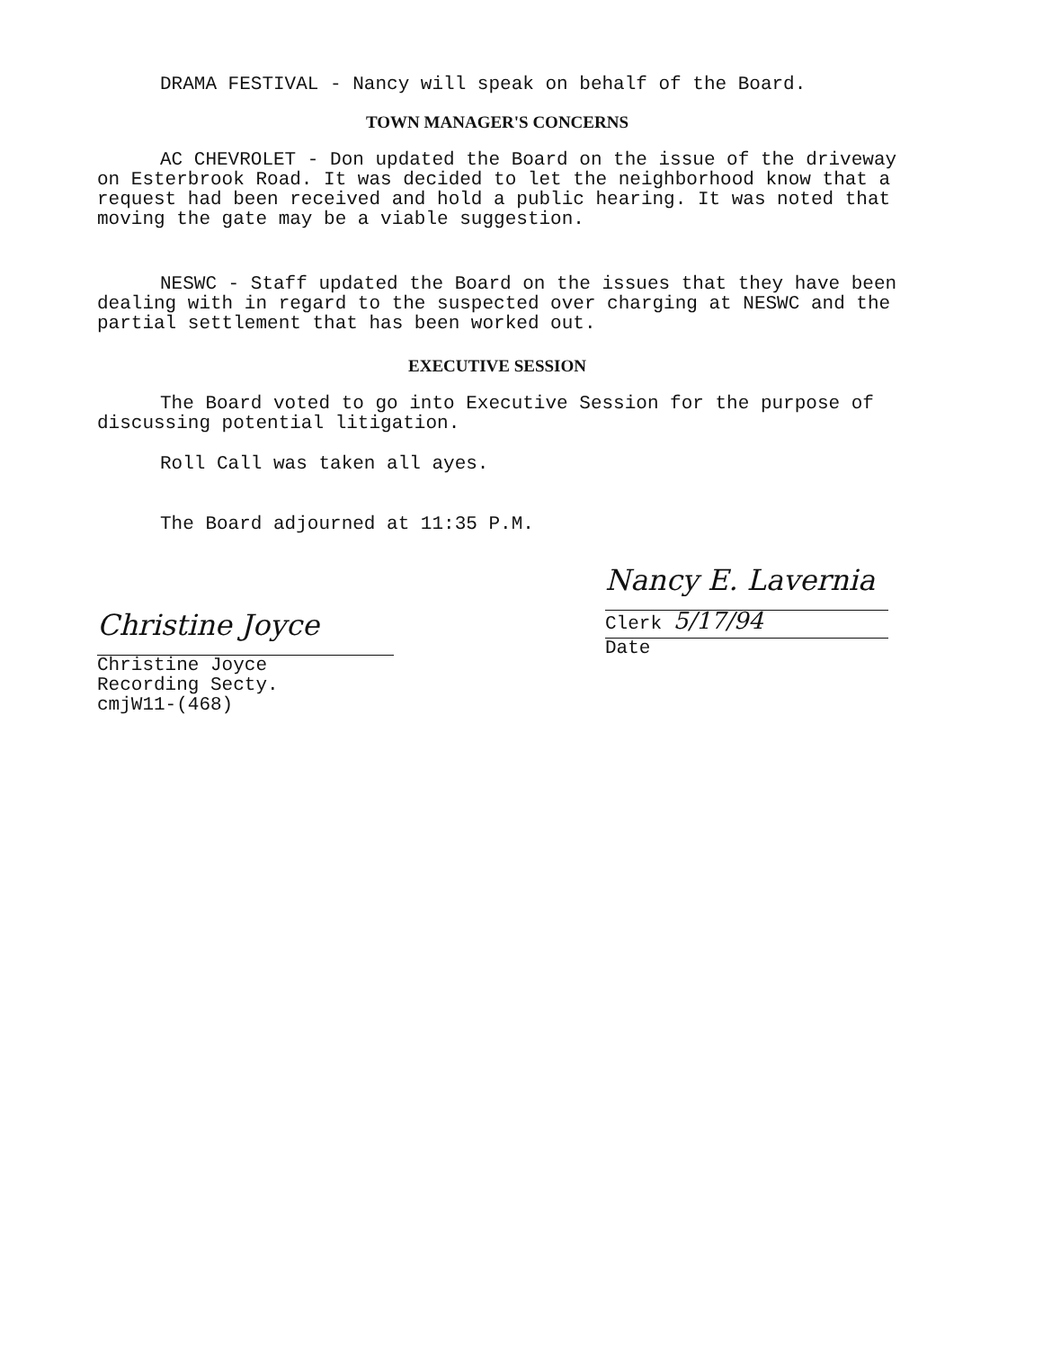DRAMA FESTIVAL - Nancy will speak on behalf of the Board.
TOWN MANAGER'S CONCERNS
AC CHEVROLET - Don updated the Board on the issue of the driveway on Esterbrook Road. It was decided to let the neighborhood know that a request had been received and hold a public hearing. It was noted that moving the gate may be a viable suggestion.
NESWC - Staff updated the Board on the issues that they have been dealing with in regard to the suspected over charging at NESWC and the partial settlement that has been worked out.
EXECUTIVE SESSION
The Board voted to go into Executive Session for the purpose of discussing potential litigation.
Roll Call was taken all ayes.
The Board adjourned at 11:35 P.M.
Christine Joyce
Christine Joyce
Recording Secty.
cmjW11-(468)
Nancy E. Lavernia
Clerk 5/17/94
Date